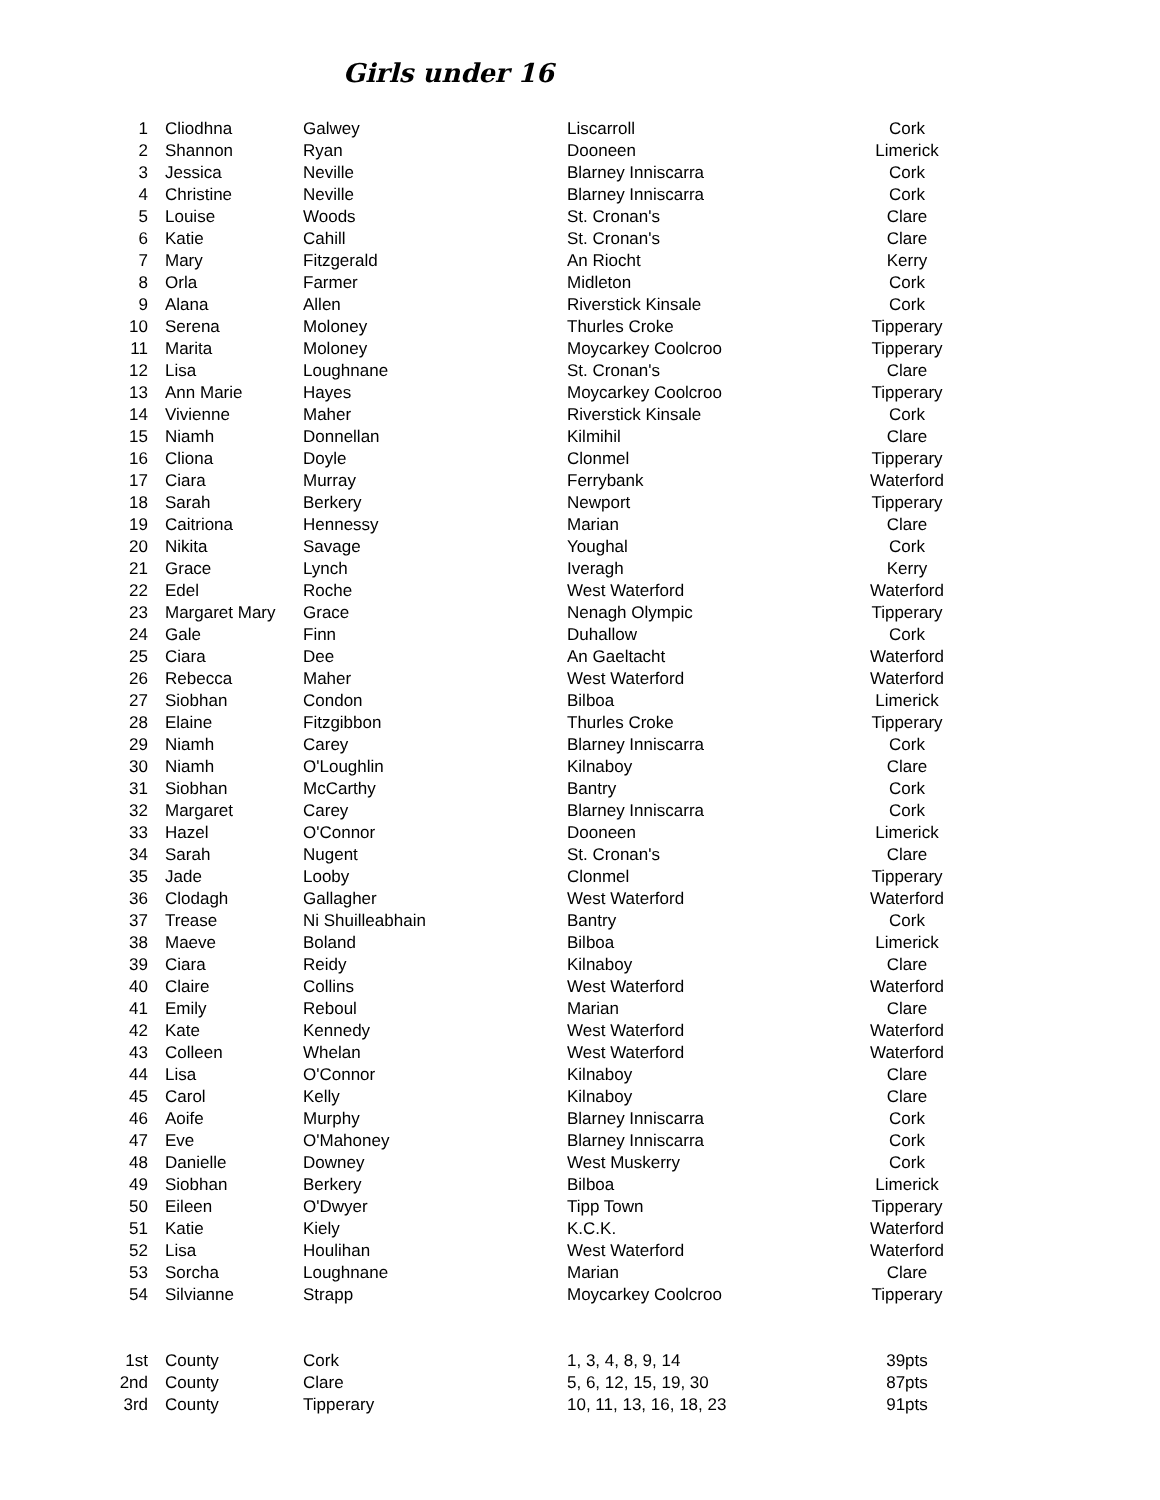Girls under 16
| 1 | Cliodhna | Galwey | Liscarroll | Cork |
| 2 | Shannon | Ryan | Dooneen | Limerick |
| 3 | Jessica | Neville | Blarney Inniscarra | Cork |
| 4 | Christine | Neville | Blarney Inniscarra | Cork |
| 5 | Louise | Woods | St. Cronan's | Clare |
| 6 | Katie | Cahill | St. Cronan's | Clare |
| 7 | Mary | Fitzgerald | An Riocht | Kerry |
| 8 | Orla | Farmer | Midleton | Cork |
| 9 | Alana | Allen | Riverstick Kinsale | Cork |
| 10 | Serena | Moloney | Thurles Croke | Tipperary |
| 11 | Marita | Moloney | Moycarkey Coolcroo | Tipperary |
| 12 | Lisa | Loughnane | St. Cronan's | Clare |
| 13 | Ann Marie | Hayes | Moycarkey Coolcroo | Tipperary |
| 14 | Vivienne | Maher | Riverstick Kinsale | Cork |
| 15 | Niamh | Donnellan | Kilmihil | Clare |
| 16 | Cliona | Doyle | Clonmel | Tipperary |
| 17 | Ciara | Murray | Ferrybank | Waterford |
| 18 | Sarah | Berkery | Newport | Tipperary |
| 19 | Caitriona | Hennessy | Marian | Clare |
| 20 | Nikita | Savage | Youghal | Cork |
| 21 | Grace | Lynch | Iveragh | Kerry |
| 22 | Edel | Roche | West Waterford | Waterford |
| 23 | Margaret Mary | Grace | Nenagh Olympic | Tipperary |
| 24 | Gale | Finn | Duhallow | Cork |
| 25 | Ciara | Dee | An Gaeltacht | Waterford |
| 26 | Rebecca | Maher | West Waterford | Waterford |
| 27 | Siobhan | Condon | Bilboa | Limerick |
| 28 | Elaine | Fitzgibbon | Thurles Croke | Tipperary |
| 29 | Niamh | Carey | Blarney Inniscarra | Cork |
| 30 | Niamh | O'Loughlin | Kilnaboy | Clare |
| 31 | Siobhan | McCarthy | Bantry | Cork |
| 32 | Margaret | Carey | Blarney Inniscarra | Cork |
| 33 | Hazel | O'Connor | Dooneen | Limerick |
| 34 | Sarah | Nugent | St. Cronan's | Clare |
| 35 | Jade | Looby | Clonmel | Tipperary |
| 36 | Clodagh | Gallagher | West Waterford | Waterford |
| 37 | Trease | Ni Shuilleabhain | Bantry | Cork |
| 38 | Maeve | Boland | Bilboa | Limerick |
| 39 | Ciara | Reidy | Kilnaboy | Clare |
| 40 | Claire | Collins | West Waterford | Waterford |
| 41 | Emily | Reboul | Marian | Clare |
| 42 | Kate | Kennedy | West Waterford | Waterford |
| 43 | Colleen | Whelan | West Waterford | Waterford |
| 44 | Lisa | O'Connor | Kilnaboy | Clare |
| 45 | Carol | Kelly | Kilnaboy | Clare |
| 46 | Aoife | Murphy | Blarney Inniscarra | Cork |
| 47 | Eve | O'Mahoney | Blarney Inniscarra | Cork |
| 48 | Danielle | Downey | West Muskerry | Cork |
| 49 | Siobhan | Berkery | Bilboa | Limerick |
| 50 | Eileen | O'Dwyer | Tipp Town | Tipperary |
| 51 | Katie | Kiely | K.C.K. | Waterford |
| 52 | Lisa | Houlihan | West Waterford | Waterford |
| 53 | Sorcha | Loughnane | Marian | Clare |
| 54 | Silvianne | Strapp | Moycarkey Coolcroo | Tipperary |
| 1st | County | Cork | 1, 3, 4, 8, 9, 14 | 39pts |
| 2nd | County | Clare | 5, 6, 12, 15, 19, 30 | 87pts |
| 3rd | County | Tipperary | 10, 11, 13, 16, 18, 23 | 91pts |